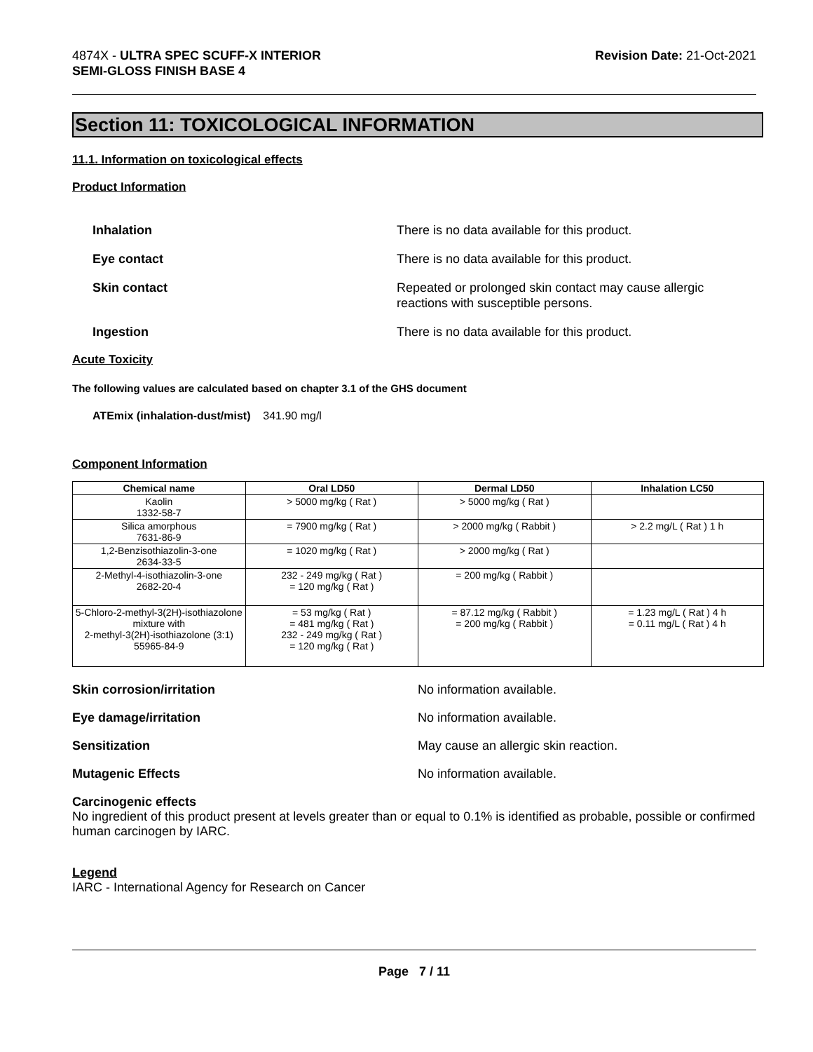4874X - ULTRA SPEC SCUFF-X INTERIOR
SEMI-GLOSS FINISH BASE 4
Revision Date: 21-Oct-2021
Section 11: TOXICOLOGICAL INFORMATION
11.1. Information on toxicological effects
Product Information
Inhalation There is no data available for this product.
Eye contact There is no data available for this product.
Skin contact Repeated or prolonged skin contact may cause allergic
reactions with susceptible persons.
Ingestion There is no data available for this product.
Acute Toxicity
The following values are calculated based on chapter 3.1 of the GHS document
ATEmix (inhalation-dust/mist) 341.90 mg/l
Component Information
| Chemical name | Oral LD50 | Dermal LD50 | Inhalation LC50 |
| --- | --- | --- | --- |
| Kaolin 1332-58-7 | > 5000 mg/kg ( Rat ) | > 5000 mg/kg ( Rat ) | |
| Silica amorphous 7631-86-9 | = 7900 mg/kg ( Rat ) | > 2000 mg/kg ( Rabbit ) | > 2.2 mg/L ( Rat ) 1 h |
| 1,2-Benzisothiazolin-3-one 2634-33-5 | = 1020 mg/kg ( Rat ) | > 2000 mg/kg ( Rat ) | |
| 2-Methyl-4-isothiazolin-3-one 2682-20-4 | 232 - 249 mg/kg ( Rat ) = 120 mg/kg ( Rat ) | = 200 mg/kg ( Rabbit ) | |
| 5-Chloro-2-methyl-3(2H)-isothiazolone mixture with 2-methyl-3(2H)-isothiazolone (3:1) 55965-84-9 | = 53 mg/kg ( Rat ) = 481 mg/kg ( Rat ) 232 - 249 mg/kg ( Rat ) = 120 mg/kg ( Rat ) | = 87.12 mg/kg ( Rabbit ) = 200 mg/kg ( Rabbit ) | = 1.23 mg/L ( Rat ) 4 h = 0.11 mg/L ( Rat ) 4 h |
Skin corrosion/irritation No information available.
Eye damage/irritation No information available.
Sensitization May cause an allergic skin reaction.
Mutagenic Effects No information available.
Carcinogenic effects
No ingredient of this product present at levels greater than or equal to 0.1% is identified as probable, possible or confirmed human carcinogen by IARC.
Legend
IARC - International Agency for Research on Cancer
Page 7 / 11